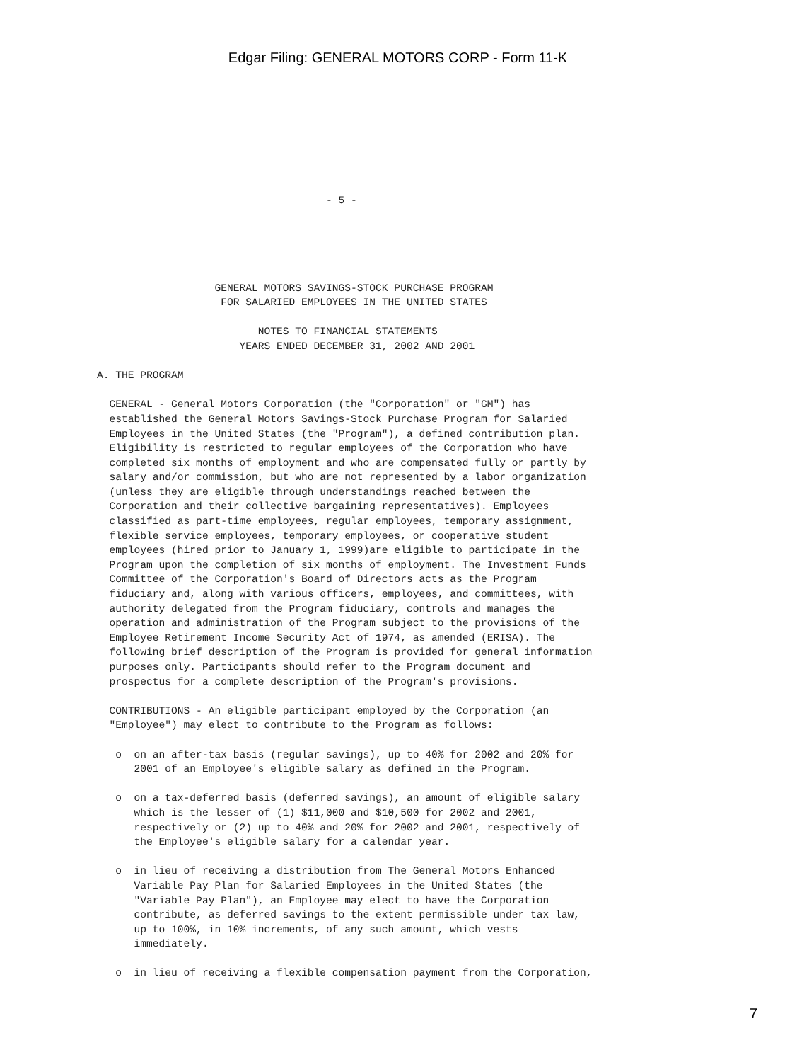Edgar Filing: GENERAL MOTORS CORP - Form 11-K
                                     - 5 -





                   GENERAL MOTORS SAVINGS-STOCK PURCHASE PROGRAM
                    FOR SALARIED EMPLOYEES IN THE UNITED STATES

                          NOTES TO FINANCIAL STATEMENTS
                       YEARS ENDED DECEMBER 31, 2002 AND 2001

A. THE PROGRAM

  GENERAL - General Motors Corporation (the "Corporation" or "GM") has
  established the General Motors Savings-Stock Purchase Program for Salaried
  Employees in the United States (the "Program"), a defined contribution plan.
  Eligibility is restricted to regular employees of the Corporation who have
  completed six months of employment and who are compensated fully or partly by
  salary and/or commission, but who are not represented by a labor organization
  (unless they are eligible through understandings reached between the
  Corporation and their collective bargaining representatives). Employees
  classified as part-time employees, regular employees, temporary assignment,
  flexible service employees, temporary employees, or cooperative student
  employees (hired prior to January 1, 1999)are eligible to participate in the
  Program upon the completion of six months of employment. The Investment Funds
  Committee of the Corporation's Board of Directors acts as the Program
  fiduciary and, along with various officers, employees, and committees, with
  authority delegated from the Program fiduciary, controls and manages the
  operation and administration of the Program subject to the provisions of the
  Employee Retirement Income Security Act of 1974, as amended (ERISA). The
  following brief description of the Program is provided for general information
  purposes only. Participants should refer to the Program document and
  prospectus for a complete description of the Program's provisions.

  CONTRIBUTIONS - An eligible participant employed by the Corporation (an
  "Employee") may elect to contribute to the Program as follows:

   o  on an after-tax basis (regular savings), up to 40% for 2002 and 20% for
      2001 of an Employee's eligible salary as defined in the Program.

   o  on a tax-deferred basis (deferred savings), an amount of eligible salary
      which is the lesser of (1) $11,000 and $10,500 for 2002 and 2001,
      respectively or (2) up to 40% and 20% for 2002 and 2001, respectively of
      the Employee's eligible salary for a calendar year.

   o  in lieu of receiving a distribution from The General Motors Enhanced
      Variable Pay Plan for Salaried Employees in the United States (the
      "Variable Pay Plan"), an Employee may elect to have the Corporation
      contribute, as deferred savings to the extent permissible under tax law,
      up to 100%, in 10% increments, of any such amount, which vests
      immediately.

   o  in lieu of receiving a flexible compensation payment from the Corporation,
7